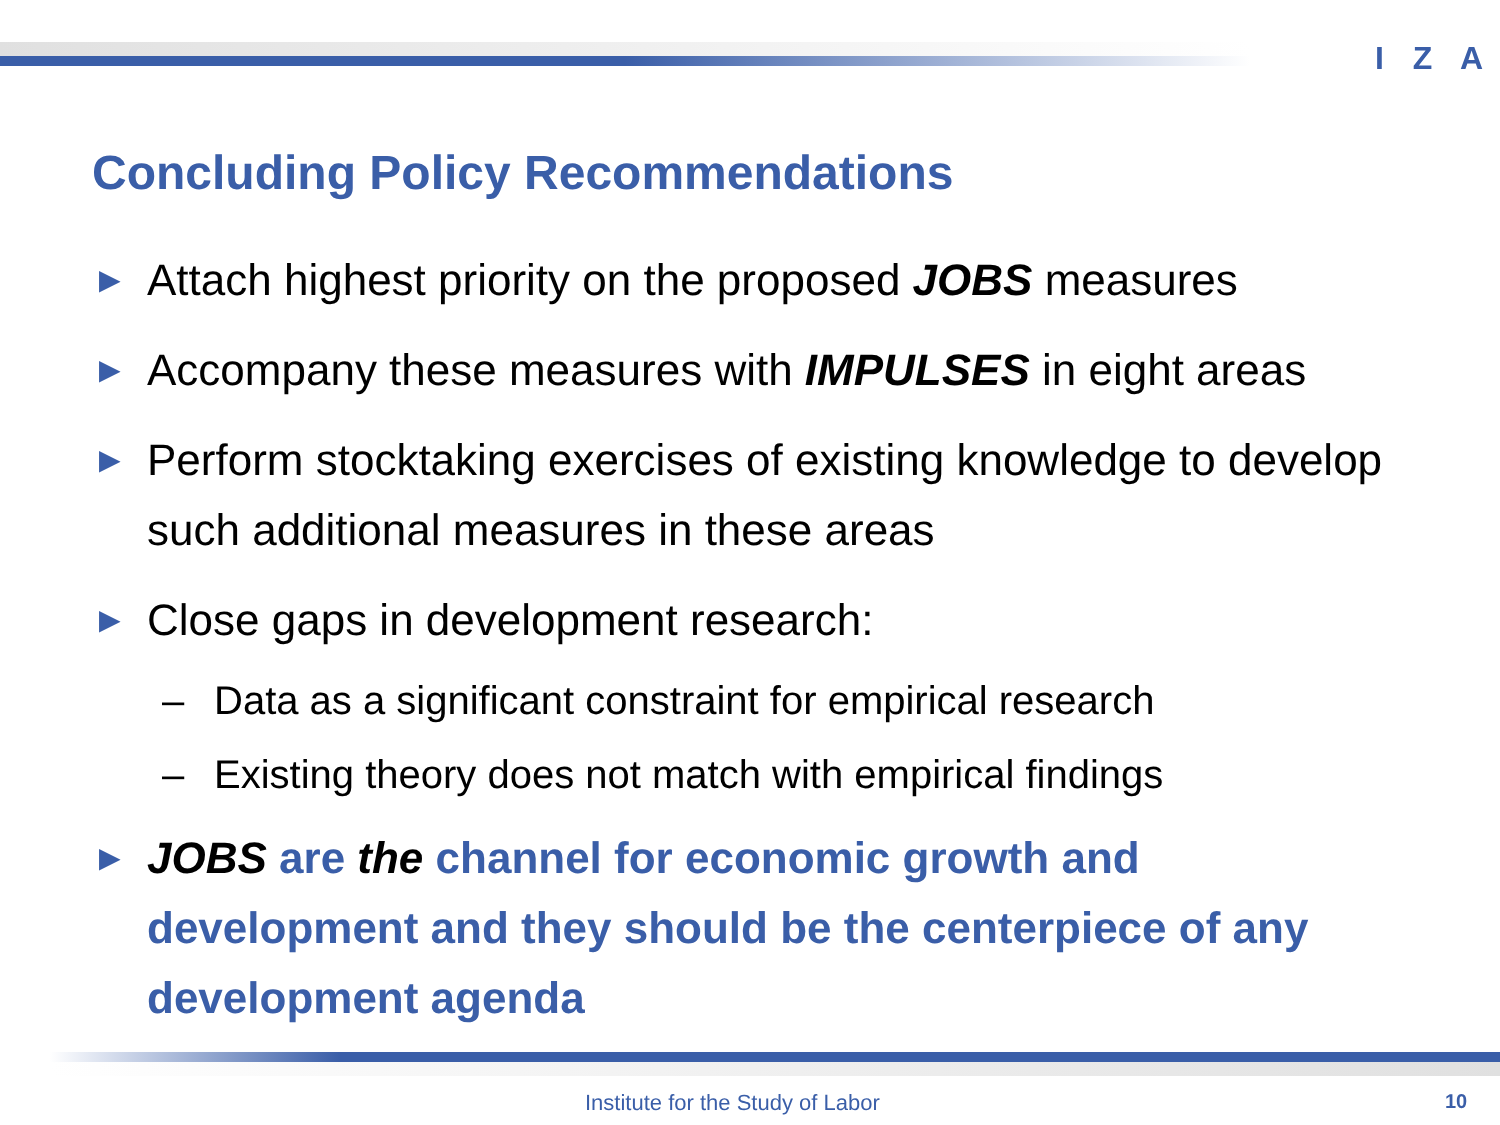I Z A
Concluding Policy Recommendations
► Attach highest priority on the proposed JOBS measures
► Accompany these measures with IMPULSES in eight areas
► Perform stocktaking exercises of existing knowledge to develop such additional measures in these areas
► Close gaps in development research:
– Data as a significant constraint for empirical research
– Existing theory does not match with empirical findings
► JOBS are the channel for economic growth and development and they should be the centerpiece of any development agenda
Institute for the Study of Labor
10